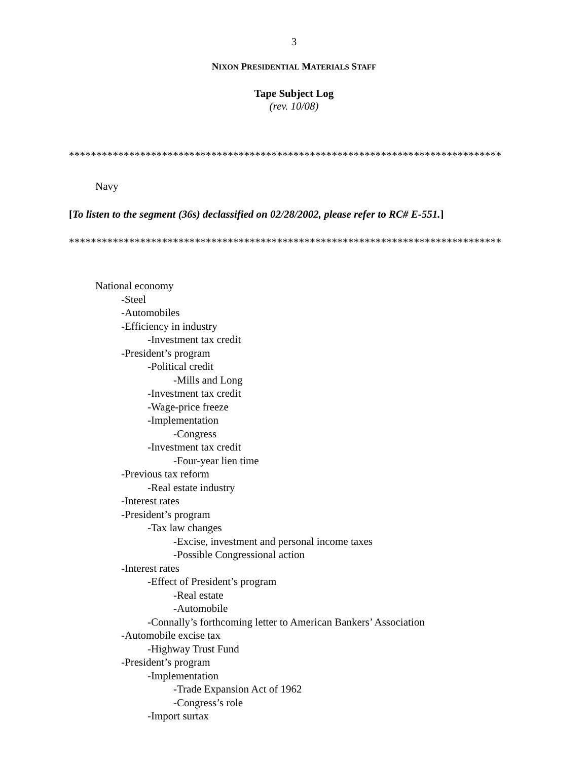3
NIXON PRESIDENTIAL MATERIALS STAFF
Tape Subject Log
(rev. 10/08)
*******************************************************************************
Navy
[To listen to the segment (36s) declassified on 02/28/2002, please refer to RC# E-551.]
*******************************************************************************
National economy
-Steel
-Automobiles
-Efficiency in industry
-Investment tax credit
-President’s program
-Political credit
-Mills and Long
-Investment tax credit
-Wage-price freeze
-Implementation
-Congress
-Investment tax credit
-Four-year lien time
-Previous tax reform
-Real estate industry
-Interest rates
-President’s program
-Tax law changes
-Excise, investment and personal income taxes
-Possible Congressional action
-Interest rates
-Effect of President’s program
-Real estate
-Automobile
-Connally’s forthcoming letter to American Bankers’ Association
-Automobile excise tax
-Highway Trust Fund
-President’s program
-Implementation
-Trade Expansion Act of 1962
-Congress’s role
-Import surtax